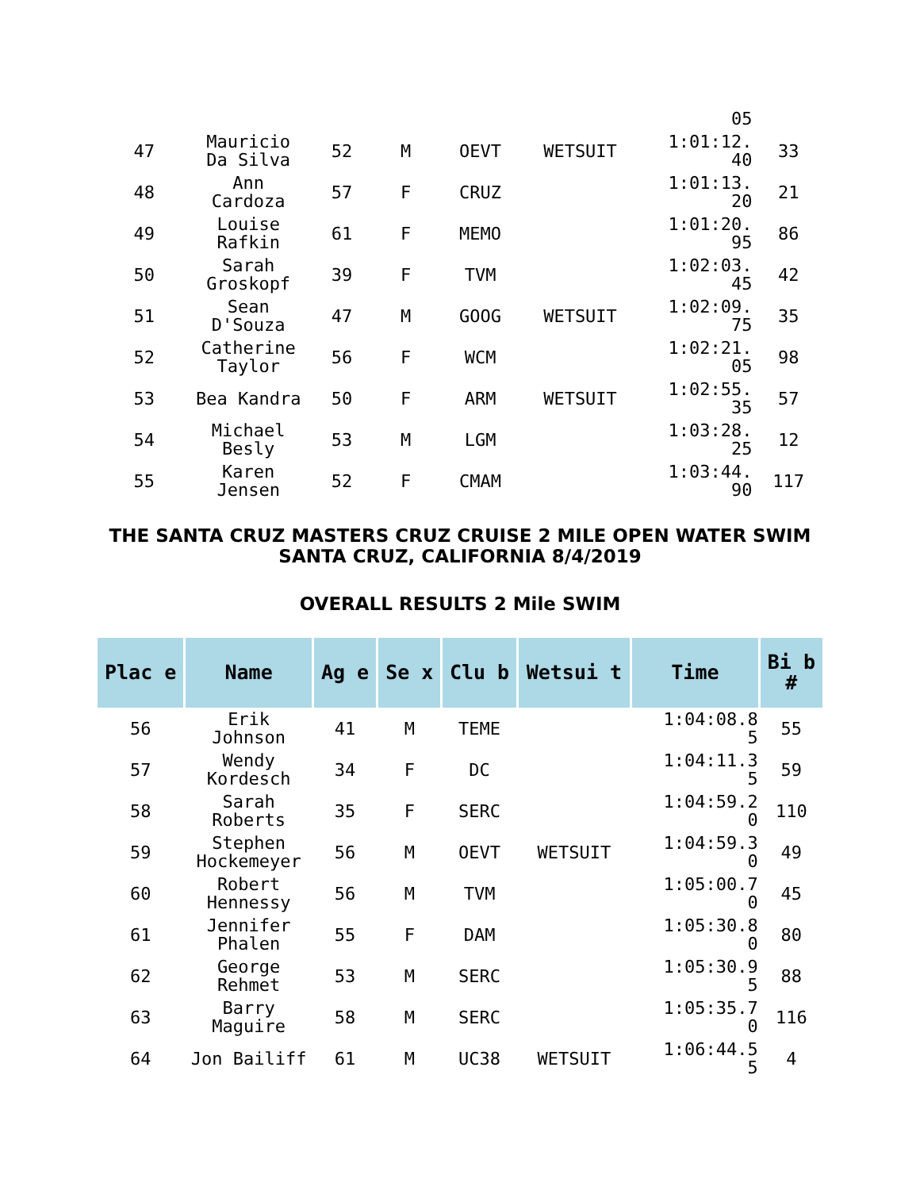| | | | | | | 05 | |
| 47 | Mauricio Da Silva | 52 | M | OEVT | WETSUIT | 1:01:12. 40 | 33 |
| 48 | Ann Cardoza | 57 | F | CRUZ | | 1:01:13. 20 | 21 |
| 49 | Louise Rafkin | 61 | F | MEMO | | 1:01:20. 95 | 86 |
| 50 | Sarah Groskopf | 39 | F | TVM | | 1:02:03. 45 | 42 |
| 51 | Sean D'Souza | 47 | M | GOOG | WETSUIT | 1:02:09. 75 | 35 |
| 52 | Catherine Taylor | 56 | F | WCM | | 1:02:21. 05 | 98 |
| 53 | Bea Kandra | 50 | F | ARM | WETSUIT | 1:02:55. 35 | 57 |
| 54 | Michael Besly | 53 | M | LGM | | 1:03:28. 25 | 12 |
| 55 | Karen Jensen | 52 | F | CMAM | | 1:03:44. 90 | 117 |
THE SANTA CRUZ MASTERS CRUZ CRUISE 2 MILE OPEN WATER SWIM
SANTA CRUZ, CALIFORNIA 8/4/2019
OVERALL RESULTS 2 Mile SWIM
| Plac e | Name | Ag e | Se x | Clu b | Wetsui t | Time | Bi b # |
| --- | --- | --- | --- | --- | --- | --- | --- |
| 56 | Erik Johnson | 41 | M | TEME | | 1:04:08.8 5 | 55 |
| 57 | Wendy Kordesch | 34 | F | DC | | 1:04:11.3 5 | 59 |
| 58 | Sarah Roberts | 35 | F | SERC | | 1:04:59.2 0 | 110 |
| 59 | Stephen Hockemeyer | 56 | M | OEVT | WETSUIT | 1:04:59.3 0 | 49 |
| 60 | Robert Hennessy | 56 | M | TVM | | 1:05:00.7 0 | 45 |
| 61 | Jennifer Phalen | 55 | F | DAM | | 1:05:30.8 0 | 80 |
| 62 | George Rehmet | 53 | M | SERC | | 1:05:30.9 5 | 88 |
| 63 | Barry Maguire | 58 | M | SERC | | 1:05:35.7 0 | 116 |
| 64 | Jon Bailiff | 61 | M | UC38 | WETSUIT | 1:06:44.5 5 | 4 |